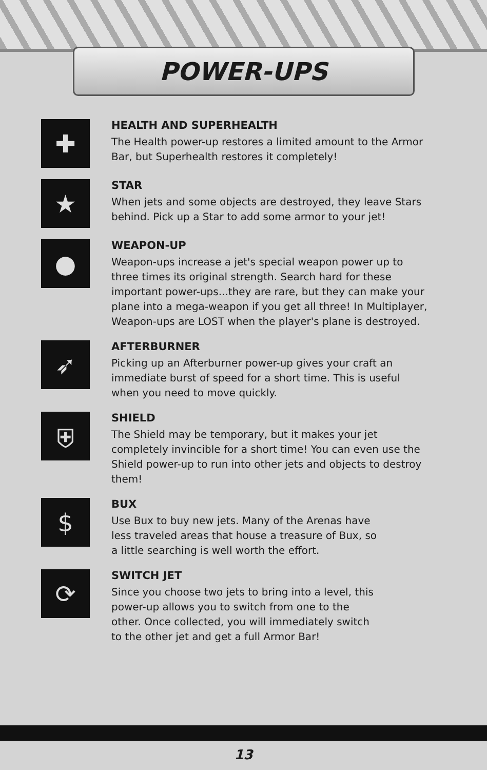POWER-UPS
✚
HEALTH AND SUPERHEALTH
The Health power-up restores a limited amount to the Armor Bar, but Superhealth restores it completely!
★
STAR
When jets and some objects are destroyed, they leave Stars behind. Pick up a Star to add some armor to your jet!
●
WEAPON-UP
Weapon-ups increase a jet's special weapon power up to three times its original strength. Search hard for these important power-ups...they are rare, but they can make your plane into a mega-weapon if you get all three! In Multiplayer, Weapon-ups are LOST when the player's plane is destroyed.
➶
AFTERBURNER
Picking up an Afterburner power-up gives your craft an immediate burst of speed for a short time. This is useful when you need to move quickly.
⛨
SHIELD
The Shield may be temporary, but it makes your jet completely invincible for a short time! You can even use the Shield power-up to run into other jets and objects to destroy them!
$
BUX
Use Bux to buy new jets. Many of the Arenas have less traveled areas that house a treasure of Bux, so a little searching is well worth the effort.
⟳
SWITCH JET
Since you choose two jets to bring into a level, this power-up allows you to switch from one to the other. Once collected, you will immediately switch to the other jet and get a full Armor Bar!
13